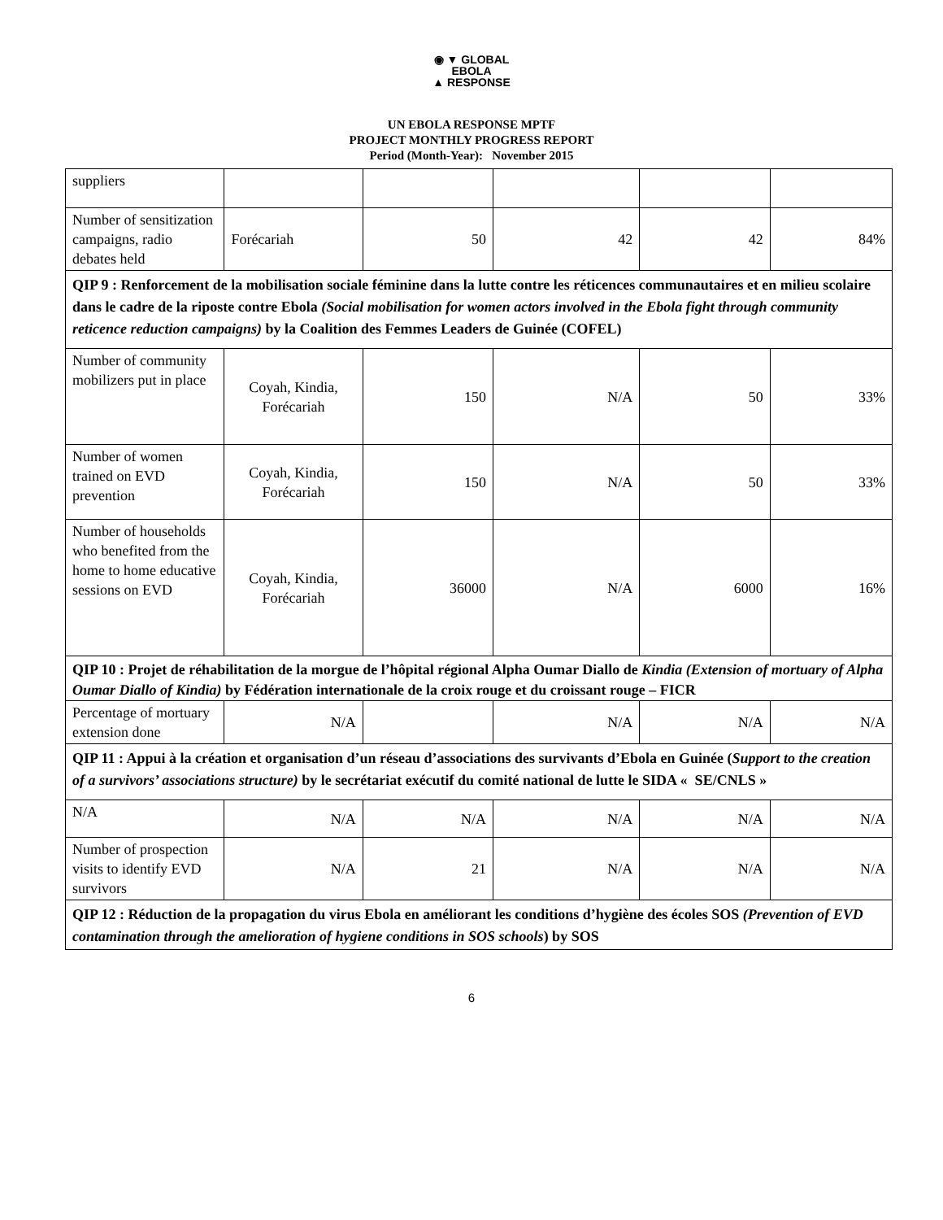◉ ▼ GLOBAL
EBOLA
▲ RESPONSE
UN EBOLA RESPONSE MPTF
PROJECT MONTHLY PROGRESS REPORT
Period (Month-Year): November 2015
| suppliers | | | | | |
| Number of sensitization campaigns, radio debates held | Forécariah | 50 | 42 | 42 | 84% |
| QIP 9 : Renforcement de la mobilisation sociale féminine dans la lutte contre les réticences communautaires et en milieu scolaire dans le cadre de la riposte contre Ebola (Social mobilisation for women actors involved in the Ebola fight through community reticence reduction campaigns) by la Coalition des Femmes Leaders de Guinée (COFEL) | | | | | |
| Number of community mobilizers put in place | Coyah, Kindia, Forécariah | 150 | N/A | 50 | 33% |
| Number of women trained on EVD prevention | Coyah, Kindia, Forécariah | 150 | N/A | 50 | 33% |
| Number of households who benefited from the home to home educative sessions on EVD | Coyah, Kindia, Forécariah | 36000 | N/A | 6000 | 16% |
| QIP 10 : Projet de réhabilitation de la morgue de l’hôpital régional Alpha Oumar Diallo de Kindia (Extension of mortuary of Alpha Oumar Diallo of Kindia) by Fédération internationale de la croix rouge et du croissant rouge – FICR | | | | | |
| Percentage of mortuary extension done | N/A | | N/A | N/A | N/A |
| QIP 11 : Appui à la création et organisation d’un réseau d’associations des survivants d’Ebola en Guinée ( Support to the creation of a survivors’ associations structure) by le secrétariat exécutif du comité national de lutte le SIDA « SE/CNLS » | | | | | |
| N/A | N/A | N/A | N/A | N/A | N/A |
| Number of prospection visits to identify EVD survivors | N/A | 21 | N/A | N/A | N/A |
| QIP 12 : Réduction de la propagation du virus Ebola en améliorant les conditions d’hygiène des écoles SOS (Prevention of EVD contamination through the amelioration of hygiene conditions in SOS schools ) by SOS | | | | | |
6